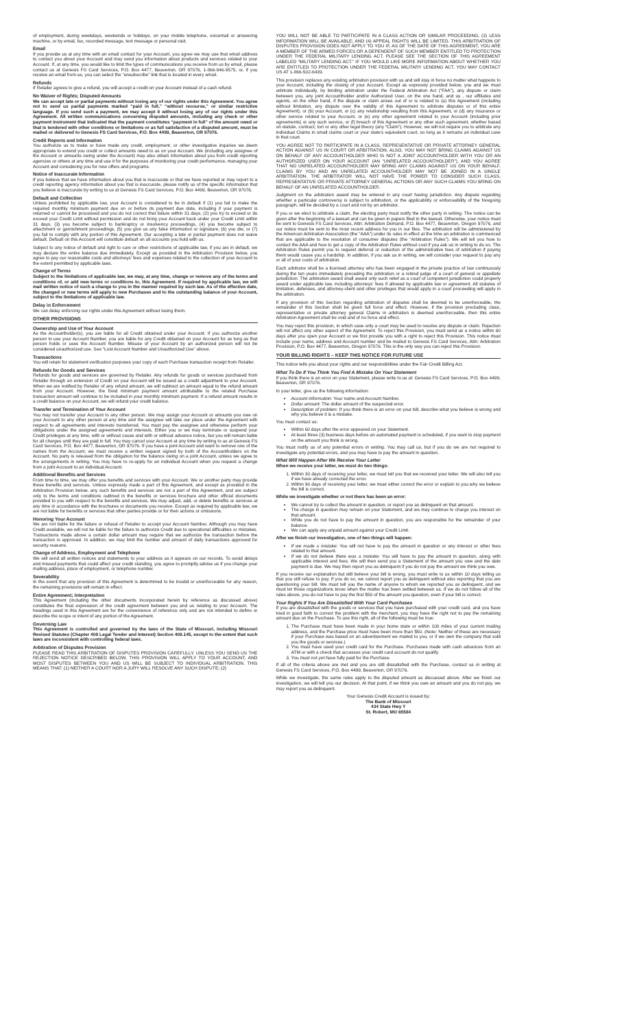of employment, during weekdays, weekends or holidays, on your mobile telephone, voicemail or answering machine, or by email, fax, recorded message, text message or personal visit.
Email
If you provide us at any time with an email contact for your Account, you agree we may use that email address to contact you about your Account and may send you information about products and services related to your Account. If, at any time, you would like to limit the types of communications you receive from us by email, please contact us at Genesis FS Card Services, P.O. Box 4477, Beaverton, OR 97076, 1-866-946-9575, or, if you receive an email from us, you can select the “unsubscribe” link that is located in every email.
Refunds
If Retailer agrees to give a refund, you will accept a credit on your Account instead of a cash refund.
No Waiver of Rights; Disputed Amounts
We can accept late or partial payments without losing any of our rights under this Agreement. You agree not to send us partial payments marked “paid in full,” “without recourse,” or similar restrictive language. If you send such a payment, we may accept it without losing any of our rights under this Agreement. All written communications concerning disputed amounts, including any check or other payment instrument that indicated that the payment constitutes “payment in full” of the amount owed or that is tendered with other conditions or limitations or as full satisfaction of a disputed amount, must be mailed or delivered to Genesis FS Card Services, P.O. Box 4499, Beaverton, OR 97076.
Credit Reports and Information
You authorize us to make or have made any credit, employment, or other investigative inquiries we deem appropriate to extend you credit or collect amounts owed to us on your Account. We (including any assignee of the Account or amounts owing under the Account) may also obtain information about you from credit reporting agencies or others at any time and use it for the purposes of monitoring your credit performance, managing your Account and considering you for new offers and programs.
Notice of Inaccurate Information
If you believe that we have information about you that is inaccurate or that we have reported or may report to a credit reporting agency information about you that is inaccurate, please notify us of the specific information that you believe is inaccurate by writing to us at Genesis FS Card Services, P.O. Box 4499, Beaverton, OR 97076.
Default and Collection
Unless prohibited by applicable law, your Account is considered to be in default if (1) you fail to make the required monthly minimum payment due on or before its payment due date, including if your payment is returned or cannot be processed and you do not correct that failure within 31 days, (2) you try to exceed or do exceed your Credit Limit without permission and do not bring your Account back under your Credit Limit within 31 days, (3) you become subject to bankruptcy or insolvency proceedings, (4) you become subject to attachment or garnishment proceedings, (5) you give us any false information or signature, (6) you die, or (7) you fail to comply with any portion of this Agreement. Our accepting a late or partial payment does not waive default. Default on this Account will constitute default on all accounts you hold with us.
Subject to any notice of default and right to cure or other restrictions of applicable law, if you are in default, we may declare the entire balance due immediately. Except as provided in the Arbitration Provision below, you agree to pay our reasonable costs and attorneys’ fees and expenses related to the collection of your Account to the extent permitted by applicable laws.
Change of Terms
Subject to the limitations of applicable law, we may, at any time, change or remove any of the terms and conditions of, or add new terms or conditions to, this Agreement. If required by applicable law, we will mail written notice of such a change to you in the manner required by such law. As of the effective date, the changed or new terms will apply to new Purchases and to the outstanding balance of your Account, subject to the limitations of applicable law.
Delay in Enforcement
We can delay enforcing our rights under this Agreement without losing them.
OTHER PROVISIONS
Ownership and Use of Your Account
As the Accountholder(s), you are liable for all Credit obtained under your Account. If you authorize another person to use your Account Number, you are liable for any Credit obtained on your Account for as long as that person holds or uses the Account Number. Misuse of your Account by an authorized person will not be considered unauthorized use. See “Lost Account Number and Unauthorized Use” above.
Transactions
You will retain for statement verification purposes your copy of each Purchase transaction receipt from Retailer.
Refunds for Goods and Services
Refunds for goods and services are governed by Retailer. Any refunds for goods or services purchased from Retailer through an extension of Credit on your Account will be issued as a credit adjustment to your Account. When we are notified by Retailer of any refund amount, we will subtract an amount equal to the refund amount from your Account. However, the fixed minimum payment amount attributable to the related Purchase transaction amount will continue to be included in your monthly minimum payment. If a refund amount results in a credit balance on your Account, we will refund your credit balance.
Transfer and Termination of Your Account
You may not transfer your Account to any other person. We may assign your Account or amounts you owe on your Account to any other person at any time and the assignee will take our place under the Agreement with respect to all agreements and interests transferred. You must pay the assignee and otherwise perform your obligations under the assigned agreements and interests. Either you or we may terminate or suspend your Credit privileges at any time, with or without cause and with or without advance notice, but you will remain liable for all charges until they are paid in full. You may cancel your Account at any time by writing to us at Genesis FS Card Services, P.O. Box 4477, Beaverton, OR 97076. If you have a joint Account and want to remove one of the names from the Account, we must receive a written request signed by both of the Accountholders on the Account. No party is released from the obligation for the balance owing on a joint Account, unless we agree to the arrangements in writing. You may have to re-apply for an individual Account when you request a change from a joint Account to an individual Account.
Additional Benefits and Services
From time to time, we may offer you benefits and services with your Account. We or another party may provide these benefits and services. Unless expressly made a part of this Agreement, and except as provided in the Arbitration Provision below, any such benefits and services are not a part of this Agreement, and are subject only to the terms and conditions outlined in the benefits or services brochure and other official documents provided to you with respect to the benefits and services. We may adjust, add, or delete benefits or services at any time in accordance with the brochures or documents you receive. Except as required by applicable law, we are not liable for benefits or services that other parties provide or for their actions or omissions.
Honoring Your Account
We are not liable for the failure or refusal of Retailer to accept your Account Number. Although you may have Credit available, we will not be liable for the failure to authorize Credit due to operational difficulties or mistakes. Transactions made above a certain dollar amount may require that we authorize the transaction before the transaction is approved. In addition, we may limit the number and amount of daily transactions approved for security reasons.
Change of Address, Employment and Telephone
We will send all written notices and statements to your address as it appears on our records. To avoid delays and missed payments that could affect your credit standing, you agree to promptly advise us if you change your mailing address, place of employment, or telephone number.
Severability
In the event that any provision of this Agreement is determined to be invalid or unenforceable for any reason, the remaining provisions will remain in effect.
Entire Agreement; Interpretation
This Agreement (including the other documents incorporated herein by reference as discussed above) constitutes the final expression of the credit agreement between you and us relating to your Account. The headings used in this Agreement are for the convenience of reference only and are not intended to define or describe the scope or intent of any portion of the Agreement.
Governing Law
This Agreement is controlled and governed by the laws of the State of Missouri, including Missouri Revised Statutes (Chapter 408 Legal Tender and Interest) Section 408.145, except to the extent that such laws are inconsistent with controlling federal laws.
Arbitration of Disputes Provision
PLEASE READ THIS ARBITRATION OF DISPUTES PROVISION CAREFULLY. UNLESS YOU SEND US THE REJECTION NOTICE DESCRIBED BELOW, THIS PROVISION WILL APPLY TO YOUR ACCOUNT, AND MOST DISPUTES BETWEEN YOU AND US WILL BE SUBJECT TO INDIVIDUAL ARBITRATION. THIS MEANS THAT: (1) NEITHER A COURT NOR A JURY WILL RESOLVE ANY SUCH DISPUTE; (2)
YOU WILL NOT BE ABLE TO PARTICIPATE IN A CLASS ACTION OR SIMILAR PROCEEDING; (3) LESS INFORMATION WILL BE AVAILABLE; AND (4) APPEAL RIGHTS WILL BE LIMITED. THIS ARBITRATION OF DISPUTES PROVISION DOES NOT APPLY TO YOU IF, AS OF THE DATE OF THIS AGREEMENT, YOU ARE A MEMBER OF THE ARMED FORCES OR A DEPENDENT OF SUCH MEMBER ENTITLED TO PROTECTION UNDER THE FEDERAL MILITARY LENDING ACT. PLEASE SEE THE SECTION OF THIS AGREEMENT LABELED “MILITARY LENDING ACT.” IF YOU WOULD LIKE MORE INFORMATION ABOUT WHETHER YOU ARE ENTITLED TO PROTECTION UNDER THE FEDERAL MILITARY LENDING ACT, YOU MAY CONTACT US AT 1-866-502-6439.
This provision replaces any existing arbitration provision with us and will stay in force no matter what happens to your Account, including the closing of your Account. Except as expressly provided below, you and we must arbitrate individually, by binding arbitration under the Federal Arbitration Act (“FAA”), any dispute or claim between you, any joint Accountholder and/or Authorized User, on the one hand, and us , our affiliates and agents, on the other hand, if the dispute or claim arises out of or is related to (a) this Agreement (including without limitation, any dispute over the validity of this Agreement to arbitrate disputes or of this entire Agreement), or (b) your Account, or (c) any relationship resulting from this Agreement, or (d) any insurance or other service related to your Account, or (e) any other agreement related to your Account (including prior agreements) or any such service, or (f) breach of this Agreement or any other such agreement, whether based on statute, contract, tort or any other legal theory (any “Claim”). However, we will not require you to arbitrate any individual Claims in small claims court or your state’s equivalent court, so long as it remains an individual case in that court.
YOU AGREE NOT TO PARTICIPATE IN A CLASS, REPRESENTATIVE OR PRIVATE ATTORNEY GENERAL ACTION AGAINST US IN COURT OR ARBITRATION. ALSO, YOU MAY NOT BRING CLAIMS AGAINST US ON BEHALF OF ANY ACCOUNTHOLDER WHO IS NOT A JOINT ACCOUNTHOLDER WITH YOU OR AN AUTHORIZED USER ON YOUR ACCOUNT (AN “UNRELATED ACCOUNTHOLDER”), AND YOU AGREE THAT NO UNRELATED ACCOUNTHOLDER MAY BRING ANY CLAIMS AGAINST US ON YOUR BEHALF. CLAIMS BY YOU AND AN UNRELATED ACCOUNTHOLDER MAY NOT BE JOINED IN A SINGLE ARBITRATION. THE ARBITRATOR WILL NOT HAVE THE POWER TO CONSIDER SUCH CLASS, REPRESENTATIVE OR PRIVATE ATTORNEY GENERAL ACTIONS OR ANY SUCH CLAIMS YOU BRING ON BEHALF OF AN UNRELATED ACCOUNTHOLDER.
Judgment on the arbitration award may be entered in any court having jurisdiction. Any dispute regarding whether a particular controversy is subject to arbitration, or the applicability or enforceability of the foregoing paragraph, will be decided by a court and not by an arbitrator.
If you or we elect to arbitrate a claim, the electing party must notify the other party in writing. The notice can be given after the beginning of a lawsuit and can be given in papers filed in the lawsuit. Otherwise, your notice must be sent to Genesis FS Card Services, Attn: Arbitration Demand, P.O. Box 4477, Beaverton, Oregon 97076, and our notice must be sent to the most recent address for you in our files. The arbitration will be administered by the American Arbitration Association (the “AAA”) under its rules in effect at the time an arbitration is commenced that are applicable to the resolution of consumer disputes (the “Arbitration Rules”). We will tell you how to contact the AAA and how to get a copy of the Arbitration Rules without cost if you ask us in writing to do so. The Arbitration Rules permit you to request deferral or reduction of the administrative fees of arbitration if paying them would cause you a hardship. In addition, if you ask us in writing, we will consider your request to pay any or all of your costs of arbitration.
Each arbitrator shall be a licensed attorney who has been engaged in the private practice of law continuously during the ten years immediately preceding the arbitration or a retired judge of a court of general or appellate jurisdiction. The arbitration award shall award only such relief as a court of competent jurisdiction could properly award under applicable law, including attorneys’ fees if allowed by applicable law or agreement. All statutes of limitation, defenses, and attorney-client and other privileges that would apply in a court proceeding will apply in the arbitration.
If any provision of this Section regarding arbitration of disputes shall be deemed to be unenforceable, the remainder of this Section shall be given full force and effect. However, if the provision precluding class, representative or private attorney general Claims in arbitration is deemed unenforceable, then this entire Arbitration Agreement shall be void and of no force and effect.
You may reject this provision, in which case only a court may be used to resolve any dispute or claim. Rejection will not affect any other aspect of the Agreement. To reject this Provision, you must send us a notice within 60 days after you open your Account or we first provide you with a right to reject this Provision. This notice must include your name, address and Account number and be mailed to Genesis FS Card Services, Attn: Arbitration Provision, P.O. Box 4477, Beaverton, Oregon 97076. This is the only way you can reject this Provision.
YOUR BILLING RIGHTS – KEEP THIS NOTICE FOR FUTURE USE
This notice tells you about your rights and our responsibilities under the Fair Credit Billing Act.
What To Do If You Think You Find A Mistake On Your Statement
If you think there is an error on your Statement, please write to us at: Genesis FS Card Services, P.O. Box 4499, Beaverton, OR 97076.
In your letter, give us the following information:
Account information: Your name and Account Number.
Dollar amount: The dollar amount of the suspected error.
Description of problem: If you think there is an error on your bill, describe what you believe is wrong and why you believe it is a mistake.
You must contact us:
Within 60 days after the error appeared on your Statement.
At least three (3) business days before an automated payment is scheduled, if you want to stop payment on the amount you think is wrong.
You must notify us of any potential errors in writing. You may call us, but if you do we are not required to investigate any potential errors, and you may have to pay the amount in question.
What Will Happen After We Receive Your Letter
When we receive your letter, we must do two things:
1. Within 30 days of receiving your letter, we must tell you that we received your letter. We will also tell you if we have already corrected the error.
2. Within 90 days of receiving your letter, we must either correct the error or explain to you why we believe the bill is correct.
While we investigate whether or not there has been an error:
We cannot try to collect the amount in question, or report you as delinquent on that amount.
The charge in question may remain on your Statement, and we may continue to charge you interest on that amount.
While you do not have to pay the amount in question, you are responsible for the remainder of your balance.
We can apply any unpaid amount against your Credit Limit.
After we finish our investigation, one of two things will happen:
If we made a mistake: You will not have to pay the amount in question or any interest or other fees related to that amount.
If we do not believe there was a mistake: You will have to pay the amount in question, along with applicable interest and fees. We will then send you a Statement of the amount you owe and the date payment is due. We may then report you as delinquent if you do not pay the amount we think you owe.
If you receive our explanation but still believe your bill is wrong, you must write to us within 10 days telling us that you still refuse to pay. If you do so, we cannot report you as delinquent without also reporting that you are questioning your bill. We must tell you the name of anyone to whom we reported you as delinquent, and we must let those organizations know when the matter has been settled between us. If we do not follow all of the rules above, you do not have to pay the first $50 of the amount you question, even if your bill is correct.
Your Rights If You Are Dissatisfied With Your Card Purchases
If you are dissatisfied with the goods or services that you have purchased with your credit card, and you have tried in good faith to correct the problem with the merchant, you may have the right not to pay the remaining amount due on the Purchase. To use this right, all of the following must be true:
1. The Purchase must have been made in your home state or within 100 miles of your current mailing address, and the Purchase price must have been more than $50. (Note: Neither of these are necessary if your Purchase was based on an advertisement we mailed to you, or if we own the company that sold you the goods or services.)
2. You must have used your credit card for the Purchase. Purchases made with cash advances from an ATM or with a check that accesses your credit card account do not qualify.
3. You must not yet have fully paid for the Purchase.
If all of the criteria above are met and you are still dissatisfied with the Purchase, contact us in writing at Genesis FS Card Services, P.O. Box 4499, Beaverton, OR 97076.
While we investigate, the same rules apply to the disputed amount as discussed above. After we finish our investigation, we will tell you our decision. At that point, if we think you owe an amount and you do not pay, we may report you as delinquent.
Your Genesis Credit Account is issued by:
The Bank of Missouri
434 State Hwy Y
St. Robert, MO 65584